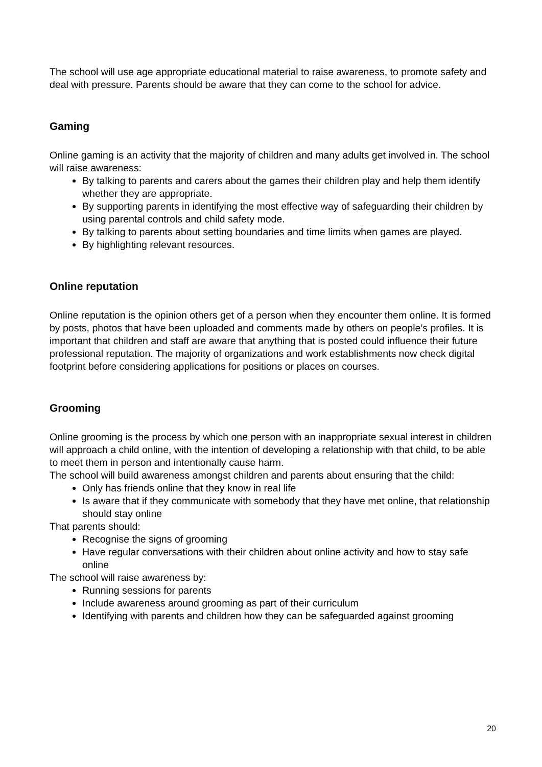The school will use age appropriate educational material to raise awareness, to promote safety and deal with pressure. Parents should be aware that they can come to the school for advice.
Gaming
Online gaming is an activity that the majority of children and many adults get involved in. The school will raise awareness:
By talking to parents and carers about the games their children play and help them identify whether they are appropriate.
By supporting parents in identifying the most effective way of safeguarding their children by using parental controls and child safety mode.
By talking to parents about setting boundaries and time limits when games are played.
By highlighting relevant resources.
Online reputation
Online reputation is the opinion others get of a person when they encounter them online. It is formed by posts, photos that have been uploaded and comments made by others on people’s profiles. It is important that children and staff are aware that anything that is posted could influence their future professional reputation. The majority of organizations and work establishments now check digital footprint before considering applications for positions or places on courses.
Grooming
Online grooming is the process by which one person with an inappropriate sexual interest in children will approach a child online, with the intention of developing a relationship with that child, to be able to meet them in person and intentionally cause harm.
The school will build awareness amongst children and parents about ensuring that the child:
Only has friends online that they know in real life
Is aware that if they communicate with somebody that they have met online, that relationship should stay online
That parents should:
Recognise the signs of grooming
Have regular conversations with their children about online activity and how to stay safe online
The school will raise awareness by:
Running sessions for parents
Include awareness around grooming as part of their curriculum
Identifying with parents and children how they can be safeguarded against grooming
20